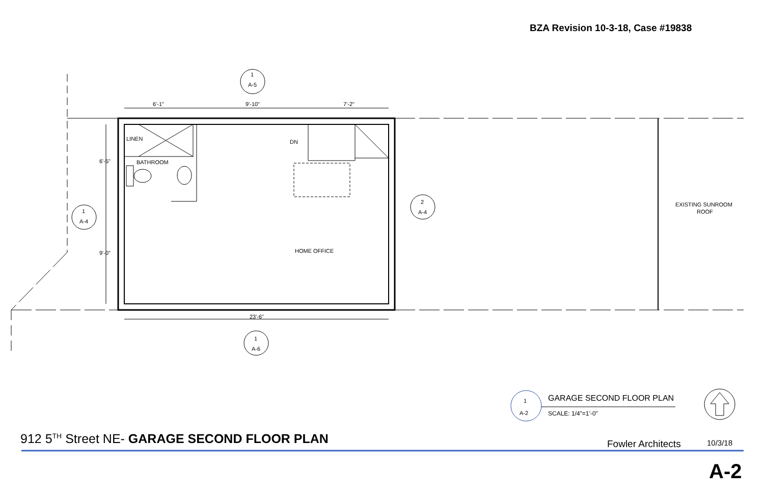BZA Revision 10-3-18, Case #19838
6'-1"
9'-10"
7'-2"
23'-6"
6'-5"
9'-0"
LINEN
BATHROOM
DN
HOME OFFICE
EXISTING SUNROOM
ROOF
1
A-5
1
A-6
1
A-4
2
A-4
1
A-2
GARAGE SECOND FLOOR PLAN
SCALE: 1/4”=1’-0”
912 5<sup>TH</sup> Street NE- GARAGE SECOND FLOOR PLAN
Fowler Architects 10/3/18
A-2